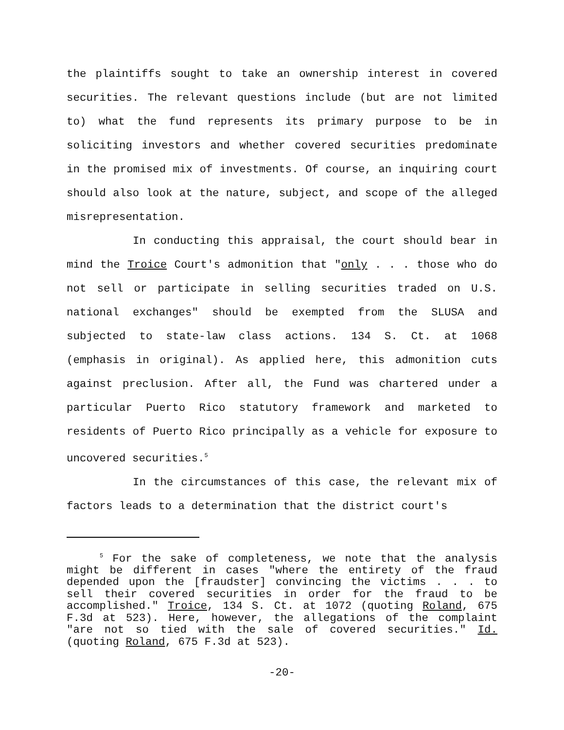the plaintiffs sought to take an ownership interest in covered securities. The relevant questions include (but are not limited to) what the fund represents its primary purpose to be in soliciting investors and whether covered securities predominate in the promised mix of investments. Of course, an inquiring court should also look at the nature, subject, and scope of the alleged misrepresentation.
In conducting this appraisal, the court should bear in mind the Troice Court's admonition that "only . . . those who do not sell or participate in selling securities traded on U.S. national exchanges" should be exempted from the SLUSA and subjected to state-law class actions. 134 S. Ct. at 1068 (emphasis in original). As applied here, this admonition cuts against preclusion. After all, the Fund was chartered under a particular Puerto Rico statutory framework and marketed to residents of Puerto Rico principally as a vehicle for exposure to uncovered securities.<sup>5</sup>
In the circumstances of this case, the relevant mix of factors leads to a determination that the district court's
<sup>5</sup> For the sake of completeness, we note that the analysis might be different in cases "where the entirety of the fraud depended upon the [fraudster] convincing the victims . . . to sell their covered securities in order for the fraud to be accomplished." Troice, 134 S. Ct. at 1072 (quoting Roland, 675 F.3d at 523). Here, however, the allegations of the complaint "are not so tied with the sale of covered securities." Id. (quoting Roland, 675 F.3d at 523).
-20-